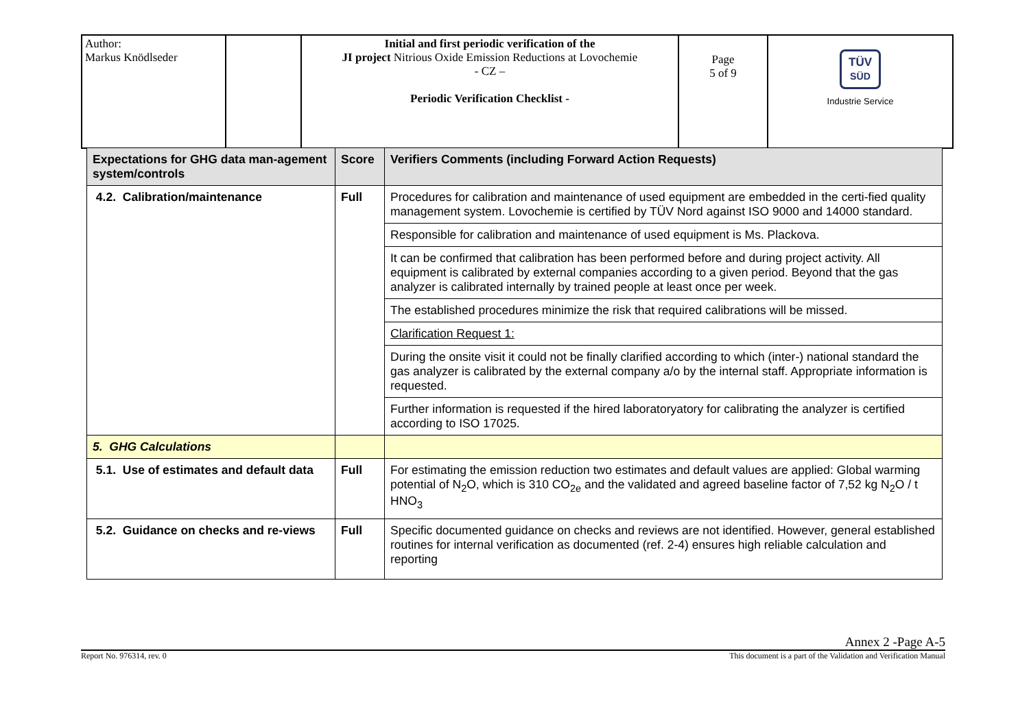| Author: Markus Knödlseder | | Initial and first periodic verification of the JI project Nitrious Oxide Emission Reductions at Lovochemie - CZ – Periodic Verification Checklist - | Page 5 of 9 | TÜV SÜD Industrie Service |
| Expectations for GHG data man-agement system/controls | Score | Verifiers Comments (including Forward Action Requests) |
| --- | --- | --- |
| 4.2. Calibration/maintenance | Full | Procedures for calibration and maintenance of used equipment are embedded in the certi-fied quality management system. Lovochemie is certified by TÜV Nord against ISO 9000 and 14000 standard. Responsible for calibration and maintenance of used equipment is Ms. Plackova. It can be confirmed that calibration has been performed before and during project activity. All equipment is calibrated by external companies according to a given period. Beyond that the gas analyzer is calibrated internally by trained people at least once per week. The established procedures minimize the risk that required calibrations will be missed. Clarification Request 1: During the onsite visit it could not be finally clarified according to which (inter-) national standard the gas analyzer is calibrated by the external company a/o by the internal staff. Appropriate information is requested. Further information is requested if the hired laboratoryatory for calibrating the analyzer is certified according to ISO 17025. |
| 5. GHG Calculations | | |
| 5.1. Use of estimates and default data | Full | For estimating the emission reduction two estimates and default values are applied: Global warming potential of N<sub>2</sub>O, which is 310 CO<sub>2e</sub> and the validated and agreed baseline factor of 7,52 kg N<sub>2</sub>O / t HNO<sub>3</sub> |
| 5.2. Guidance on checks and re-views | Full | Specific documented guidance on checks and reviews are not identified. However, general established routines for internal verification as documented (ref. 2-4) ensures high reliable calculation and reporting |
Annex 2 -Page A-5
Report No. 976314, rev. 0 This document is a part of the Validation and Verification Manual